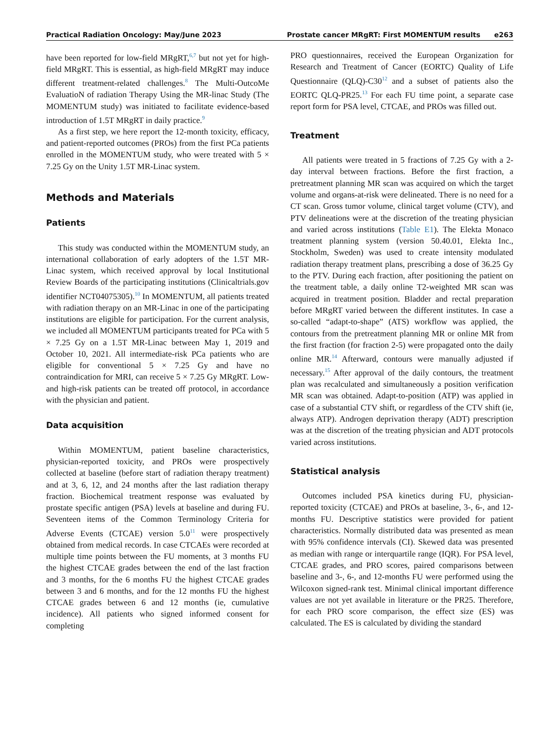Practical Radiation Oncology: May/June 2023
Prostate cancer MRgRT: First MOMENTUM results e263
have been reported for low-field MRgRT,<sup>6,7</sup> but not yet for high-field MRgRT. This is essential, as high-field MRgRT may induce different treatment-related challenges.<sup>8</sup> The Multi-OutcoMe EvaluatioN of radiation Therapy Using the MR-linac Study (The MOMENTUM study) was initiated to facilitate evidence-based introduction of 1.5T MRgRT in daily practice.<sup>9</sup>
As a first step, we here report the 12-month toxicity, efficacy, and patient-reported outcomes (PROs) from the first PCa patients enrolled in the MOMENTUM study, who were treated with 5 × 7.25 Gy on the Unity 1.5T MR-Linac system.
Methods and Materials
Patients
This study was conducted within the MOMENTUM study, an international collaboration of early adopters of the 1.5T MR-Linac system, which received approval by local Institutional Review Boards of the participating institutions (Clinicaltrials.gov identifier NCT04075305).<sup>10</sup> In MOMENTUM, all patients treated with radiation therapy on an MR-Linac in one of the participating institutions are eligible for participation. For the current analysis, we included all MOMENTUM participants treated for PCa with 5 × 7.25 Gy on a 1.5T MR-Linac between May 1, 2019 and October 10, 2021. All intermediate-risk PCa patients who are eligible for conventional 5 × 7.25 Gy and have no contraindication for MRI, can receive 5 × 7.25 Gy MRgRT. Low- and high-risk patients can be treated off protocol, in accordance with the physician and patient.
Data acquisition
Within MOMENTUM, patient baseline characteristics, physician-reported toxicity, and PROs were prospectively collected at baseline (before start of radiation therapy treatment) and at 3, 6, 12, and 24 months after the last radiation therapy fraction. Biochemical treatment response was evaluated by prostate specific antigen (PSA) levels at baseline and during FU. Seventeen items of the Common Terminology Criteria for Adverse Events (CTCAE) version 5.0<sup>11</sup> were prospectively obtained from medical records. In case CTCAEs were recorded at multiple time points between the FU moments, at 3 months FU the highest CTCAE grades between the end of the last fraction and 3 months, for the 6 months FU the highest CTCAE grades between 3 and 6 months, and for the 12 months FU the highest CTCAE grades between 6 and 12 months (ie, cumulative incidence). All patients who signed informed consent for completing
PRO questionnaires, received the European Organization for Research and Treatment of Cancer (EORTC) Quality of Life Questionnaire (QLQ)-C30<sup>12</sup> and a subset of patients also the EORTC QLQ-PR25.<sup>13</sup> For each FU time point, a separate case report form for PSA level, CTCAE, and PROs was filled out.
Treatment
All patients were treated in 5 fractions of 7.25 Gy with a 2-day interval between fractions. Before the first fraction, a pretreatment planning MR scan was acquired on which the target volume and organs-at-risk were delineated. There is no need for a CT scan. Gross tumor volume, clinical target volume (CTV), and PTV delineations were at the discretion of the treating physician and varied across institutions (Table E1). The Elekta Monaco treatment planning system (version 50.40.01, Elekta Inc., Stockholm, Sweden) was used to create intensity modulated radiation therapy treatment plans, prescribing a dose of 36.25 Gy to the PTV. During each fraction, after positioning the patient on the treatment table, a daily online T2-weighted MR scan was acquired in treatment position. Bladder and rectal preparation before MRgRT varied between the different institutes. In case a so-called “adapt-to-shape” (ATS) workflow was applied, the contours from the pretreatment planning MR or online MR from the first fraction (for fraction 2-5) were propagated onto the daily online MR.<sup>14</sup> Afterward, contours were manually adjusted if necessary.<sup>15</sup> After approval of the daily contours, the treatment plan was recalculated and simultaneously a position verification MR scan was obtained. Adapt-to-position (ATP) was applied in case of a substantial CTV shift, or regardless of the CTV shift (ie, always ATP). Androgen deprivation therapy (ADT) prescription was at the discretion of the treating physician and ADT protocols varied across institutions.
Statistical analysis
Outcomes included PSA kinetics during FU, physician-reported toxicity (CTCAE) and PROs at baseline, 3-, 6-, and 12-months FU. Descriptive statistics were provided for patient characteristics. Normally distributed data was presented as mean with 95% confidence intervals (CI). Skewed data was presented as median with range or interquartile range (IQR). For PSA level, CTCAE grades, and PRO scores, paired comparisons between baseline and 3-, 6-, and 12-months FU were performed using the Wilcoxon signed-rank test. Minimal clinical important difference values are not yet available in literature or the PR25. Therefore, for each PRO score comparison, the effect size (ES) was calculated. The ES is calculated by dividing the standard